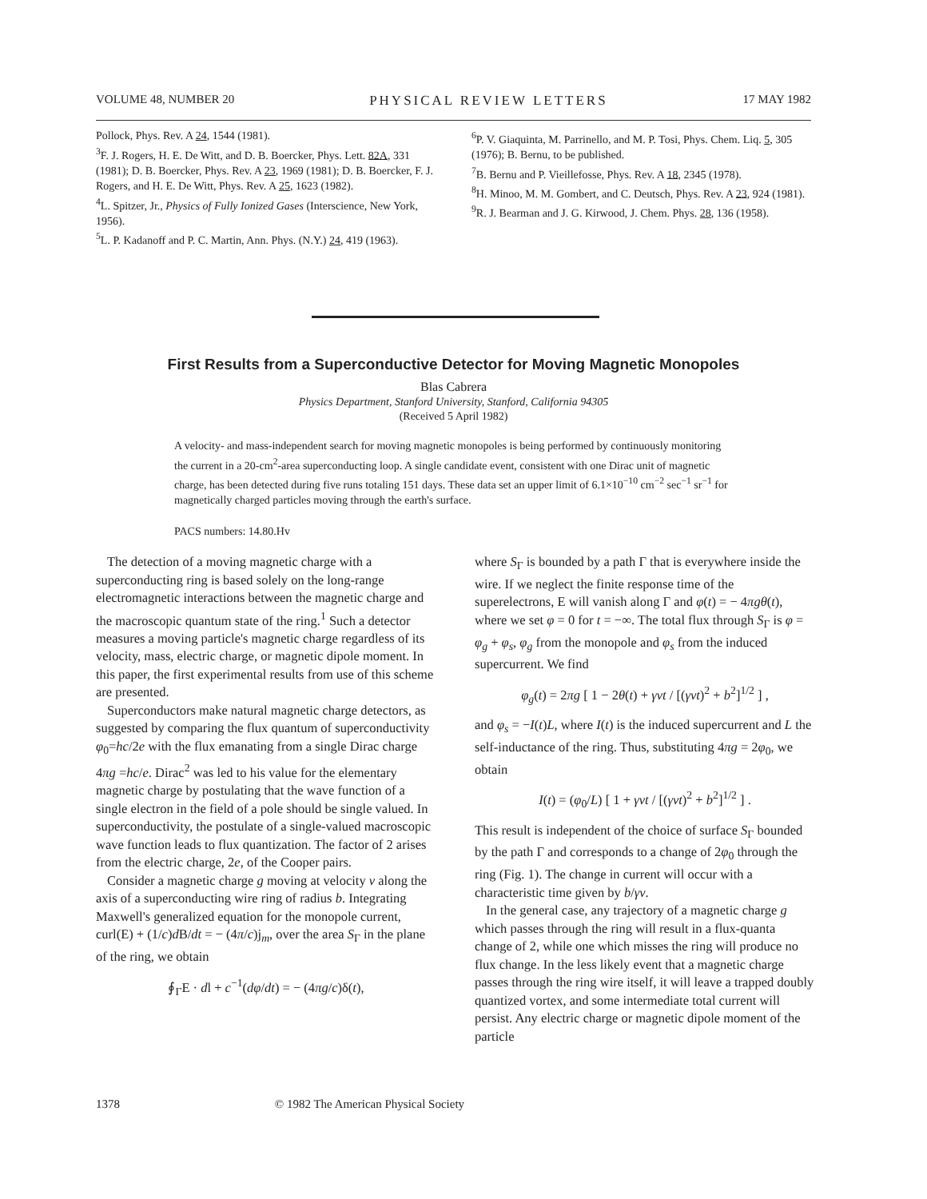VOLUME 48, NUMBER 20 PHYSICAL REVIEW LETTERS 17 MAY 1982
Pollock, Phys. Rev. A 24, 1544 (1981).
<sup>3</sup> F. J. Rogers, H. E. De Witt, and D. B. Boercker, Phys. Lett. 82A, 331 (1981); D. B. Boercker, Phys. Rev. A 23, 1969 (1981); D. B. Boercker, F. J. Rogers, and H. E. De Witt, Phys. Rev. A 25, 1623 (1982).
<sup>4</sup> L. Spitzer, Jr., Physics of Fully Ionized Gases (Interscience, New York, 1956).
<sup>5</sup> L. P. Kadanoff and P. C. Martin, Ann. Phys. (N.Y.) 24, 419 (1963).
<sup>6</sup> P. V. Giaquinta, M. Parrinello, and M. P. Tosi, Phys. Chem. Liq. 5, 305 (1976); B. Bernu, to be published.
<sup>7</sup>B. Bernu and P. Vieillefosse, Phys. Rev. A 18, 2345 (1978).
<sup>8</sup>H. Minoo, M. M. Gombert, and C. Deutsch, Phys. Rev. A 23, 924 (1981).
<sup>9</sup> R. J. Bearman and J. G. Kirwood, J. Chem. Phys. 28, 136 (1958).
First Results from a Superconductive Detector for Moving Magnetic Monopoles
Blas Cabrera
Physics Department, Stanford University, Stanford, California 94305
(Received 5 April 1982)
A velocity- and mass-independent search for moving magnetic monopoles is being performed by continuously monitoring the current in a 20-cm<sup>2</sup>-area superconducting loop. A single candidate event, consistent with one Dirac unit of magnetic charge, has been detected during five runs totaling 151 days. These data set an upper limit of 6.1×10<sup>−10</sup> cm<sup>−2</sup> sec<sup>−1</sup> sr<sup>−1</sup> for magnetically charged particles moving through the earth's surface.
PACS numbers: 14.80.Hv
The detection of a moving magnetic charge with a superconducting ring is based solely on the long-range electromagnetic interactions between the magnetic charge and the macroscopic quantum state of the ring.<sup>1</sup> Such a detector measures a moving particle's magnetic charge regardless of its velocity, mass, electric charge, or magnetic dipole moment. In this paper, the first experimental results from use of this scheme are presented.
Superconductors make natural magnetic charge detectors, as suggested by comparing the flux quantum of superconductivity φ<sub>0</sub>=hc/2e with the flux emanating from a single Dirac charge 4πg =hc/e. Dirac<sup>2</sup> was led to his value for the elementary magnetic charge by postulating that the wave function of a single electron in the field of a pole should be single valued. In superconductivity, the postulate of a single-valued macroscopic wave function leads to flux quantization. The factor of 2 arises from the electric charge, 2e, of the Cooper pairs.
Consider a magnetic charge g moving at velocity v along the axis of a superconducting wire ring of radius b. Integrating Maxwell's generalized equation for the monopole current, curl(E) + (1/c)d B/dt = − (4π/c)j<sub>m</sub>, over the area S<sub>Γ</sub> in the plane of the ring, we obtain
∮<sub>Γ</sub>E · dl + c<sup>−1</sup>(dφ/dt) = − (4πg/c)δ(t),
where S<sub>Γ</sub> is bounded by a path Γ that is everywhere inside the wire. If we neglect the finite response time of the superelectrons, E will vanish along Γ and φ(t) = − 4πgθ(t), where we set φ = 0 for t = −∞. The total flux through S<sub>Γ</sub> is φ = φ<sub>g</sub> + φ<sub>s</sub>, φ<sub>g</sub> from the monopole and φ<sub>s</sub> from the induced supercurrent. We find
φ<sub>g</sub>(t) = 2πg [ 1 − 2θ(t) + γvt / [(γvt)<sup>2</sup> + b<sup>2</sup>]<sup>1/2</sup> ] ,
and φ<sub>s</sub> = −I(t)L, where I(t) is the induced supercurrent and L the self-inductance of the ring. Thus, substituting 4πg = 2φ<sub>0</sub>, we obtain
I(t) = (φ<sub>0</sub>/L) [ 1 + γvt / [(γvt)<sup>2</sup> + b<sup>2</sup>]<sup>1/2</sup> ] .
This result is independent of the choice of surface S<sub>Γ</sub> bounded by the path Γ and corresponds to a change of 2φ<sub>0</sub> through the ring (Fig. 1). The change in current will occur with a characteristic time given by b/γv.
In the general case, any trajectory of a magnetic charge g which passes through the ring will result in a flux-quanta change of 2, while one which misses the ring will produce no flux change. In the less likely event that a magnetic charge passes through the ring wire itself, it will leave a trapped doubly quantized vortex, and some intermediate total current will persist. Any electric charge or magnetic dipole moment of the particle
1378 © 1982 The American Physical Society